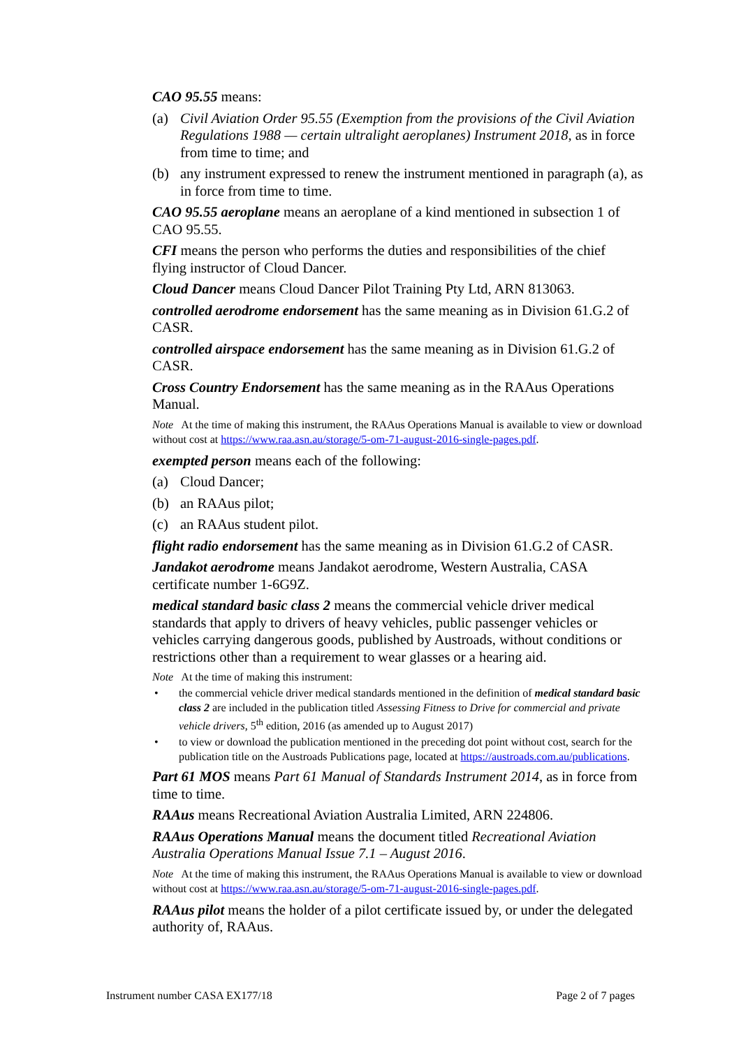CAO 95.55 means:
(a) Civil Aviation Order 95.55 (Exemption from the provisions of the Civil Aviation Regulations 1988 — certain ultralight aeroplanes) Instrument 2018, as in force from time to time; and
(b) any instrument expressed to renew the instrument mentioned in paragraph (a), as in force from time to time.
CAO 95.55 aeroplane means an aeroplane of a kind mentioned in subsection 1 of CAO 95.55.
CFI means the person who performs the duties and responsibilities of the chief flying instructor of Cloud Dancer.
Cloud Dancer means Cloud Dancer Pilot Training Pty Ltd, ARN 813063.
controlled aerodrome endorsement has the same meaning as in Division 61.G.2 of CASR.
controlled airspace endorsement has the same meaning as in Division 61.G.2 of CASR.
Cross Country Endorsement has the same meaning as in the RAAus Operations Manual.
Note At the time of making this instrument, the RAAus Operations Manual is available to view or download without cost at https://www.raa.asn.au/storage/5-om-71-august-2016-single-pages.pdf.
exempted person means each of the following:
(a) Cloud Dancer;
(b) an RAAus pilot;
(c) an RAAus student pilot.
flight radio endorsement has the same meaning as in Division 61.G.2 of CASR.
Jandakot aerodrome means Jandakot aerodrome, Western Australia, CASA certificate number 1-6G9Z.
medical standard basic class 2 means the commercial vehicle driver medical standards that apply to drivers of heavy vehicles, public passenger vehicles or vehicles carrying dangerous goods, published by Austroads, without conditions or restrictions other than a requirement to wear glasses or a hearing aid.
Note At the time of making this instrument:
• the commercial vehicle driver medical standards mentioned in the definition of medical standard basic class 2 are included in the publication titled Assessing Fitness to Drive for commercial and private vehicle drivers, 5<sup>th</sup> edition, 2016 (as amended up to August 2017)
• to view or download the publication mentioned in the preceding dot point without cost, search for the publication title on the Austroads Publications page, located at https://austroads.com.au/publications.
Part 61 MOS means Part 61 Manual of Standards Instrument 2014, as in force from time to time.
RAAus means Recreational Aviation Australia Limited, ARN 224806.
RAAus Operations Manual means the document titled Recreational Aviation Australia Operations Manual Issue 7.1 – August 2016.
Note At the time of making this instrument, the RAAus Operations Manual is available to view or download without cost at https://www.raa.asn.au/storage/5-om-71-august-2016-single-pages.pdf.
RAAus pilot means the holder of a pilot certificate issued by, or under the delegated authority of, RAAus.
Instrument number CASA EX177/18 Page 2 of 7 pages